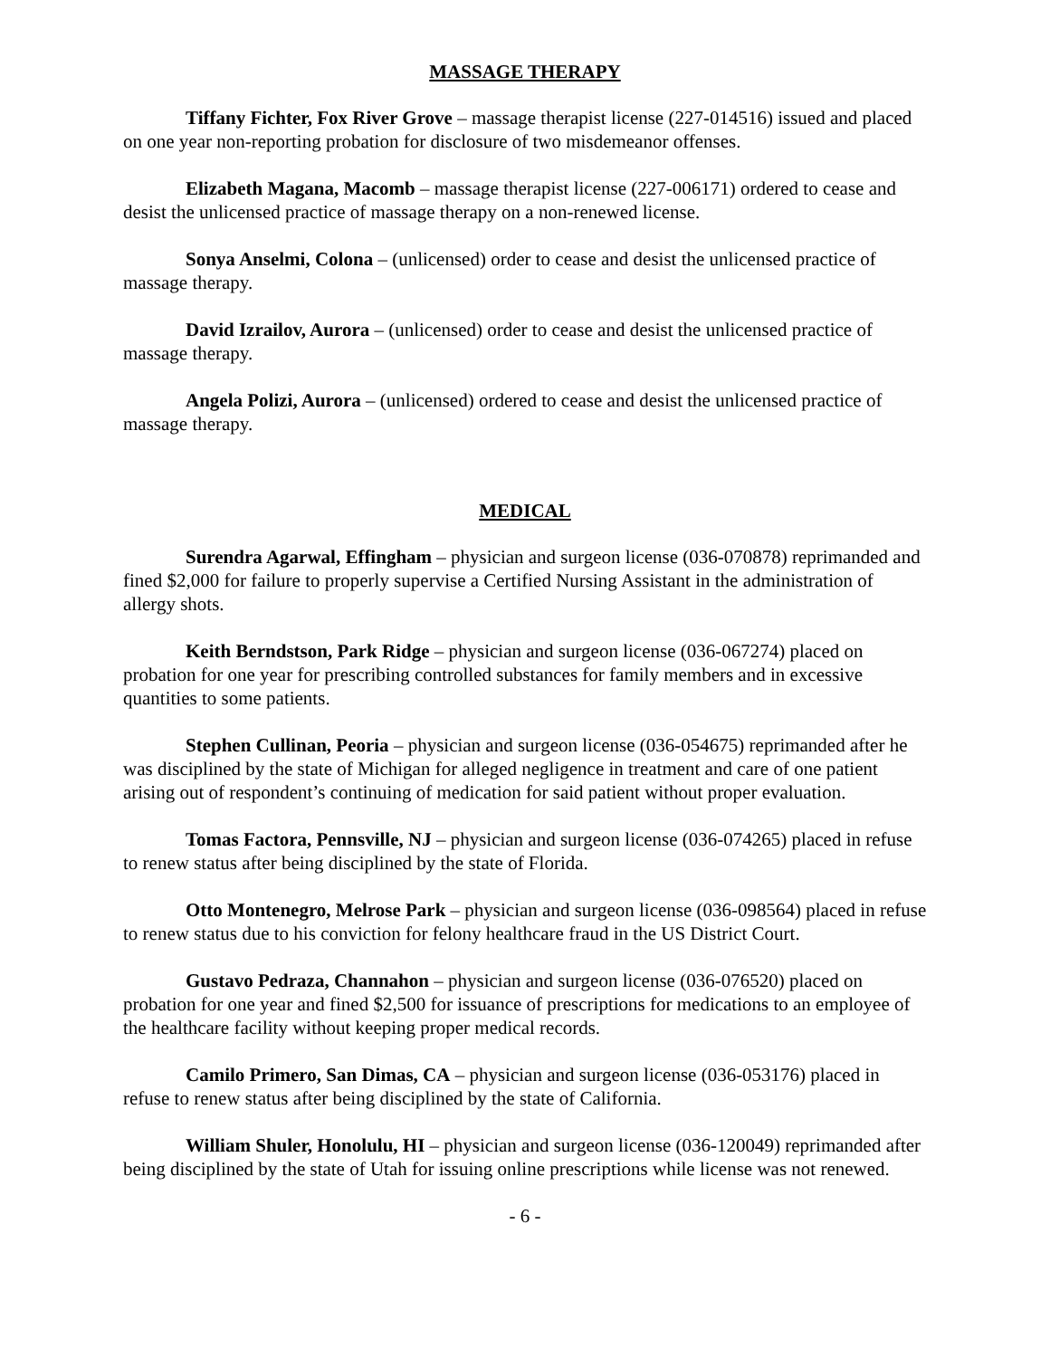MASSAGE THERAPY
Tiffany Fichter, Fox River Grove – massage therapist license (227-014516) issued and placed on one year non-reporting probation for disclosure of two misdemeanor offenses.
Elizabeth Magana, Macomb – massage therapist license (227-006171) ordered to cease and desist the unlicensed practice of massage therapy on a non-renewed license.
Sonya Anselmi, Colona – (unlicensed) order to cease and desist the unlicensed practice of massage therapy.
David Izrailov, Aurora – (unlicensed) order to cease and desist the unlicensed practice of massage therapy.
Angela Polizi, Aurora – (unlicensed) ordered to cease and desist the unlicensed practice of massage therapy.
MEDICAL
Surendra Agarwal, Effingham – physician and surgeon license (036-070878) reprimanded and fined $2,000 for failure to properly supervise a Certified Nursing Assistant in the administration of allergy shots.
Keith Berndstson, Park Ridge – physician and surgeon license (036-067274) placed on probation for one year for prescribing controlled substances for family members and in excessive quantities to some patients.
Stephen Cullinan, Peoria – physician and surgeon license (036-054675) reprimanded after he was disciplined by the state of Michigan for alleged negligence in treatment and care of one patient arising out of respondent’s continuing of medication for said patient without proper evaluation.
Tomas Factora, Pennsville, NJ – physician and surgeon license (036-074265) placed in refuse to renew status after being disciplined by the state of Florida.
Otto Montenegro, Melrose Park – physician and surgeon license (036-098564) placed in refuse to renew status due to his conviction for felony healthcare fraud in the US District Court.
Gustavo Pedraza, Channahon – physician and surgeon license (036-076520) placed on probation for one year and fined $2,500 for issuance of prescriptions for medications to an employee of the healthcare facility without keeping proper medical records.
Camilo Primero, San Dimas, CA – physician and surgeon license (036-053176) placed in refuse to renew status after being disciplined by the state of California.
William Shuler, Honolulu, HI – physician and surgeon license (036-120049) reprimanded after being disciplined by the state of Utah for issuing online prescriptions while license was not renewed.
- 6 -